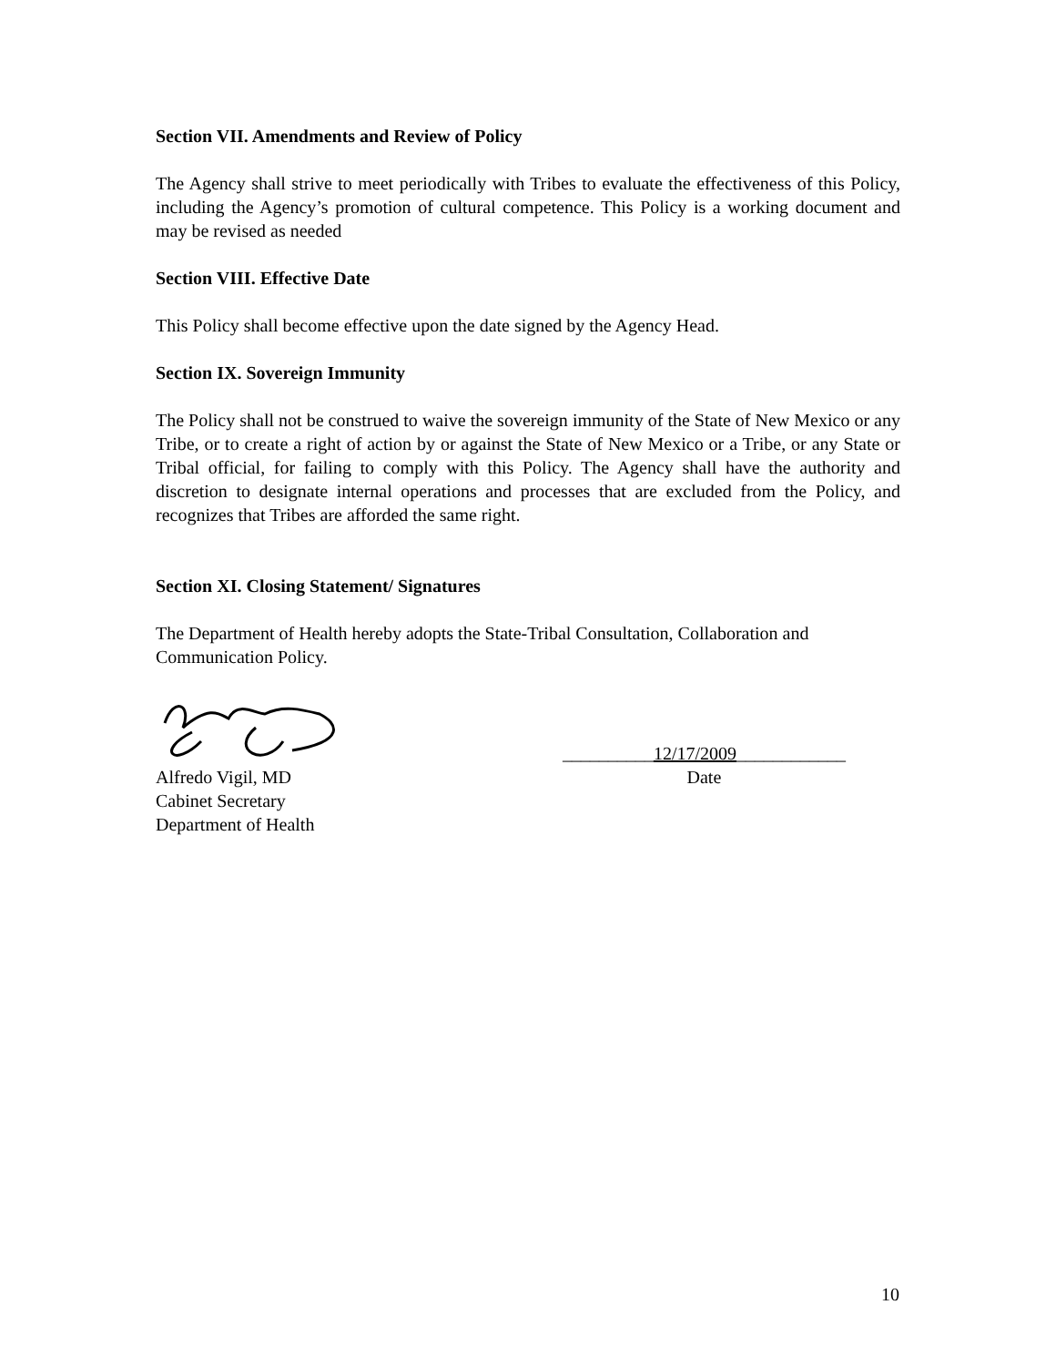Section VII. Amendments and Review of Policy
The Agency shall strive to meet periodically with Tribes to evaluate the effectiveness of this Policy, including the Agency’s promotion of cultural competence. This Policy is a working document and may be revised as needed
Section VIII. Effective Date
This Policy shall become effective upon the date signed by the Agency Head.
Section IX. Sovereign Immunity
The Policy shall not be construed to waive the sovereign immunity of the State of New Mexico or any Tribe, or to create a right of action by or against the State of New Mexico or a Tribe, or any State or Tribal official, for failing to comply with this Policy. The Agency shall have the authority and discretion to designate internal operations and processes that are excluded from the Policy, and recognizes that Tribes are afforded the same right.
Section XI. Closing Statement/ Signatures
The Department of Health hereby adopts the State-Tribal Consultation, Collaboration and Communication Policy.
Alfredo Vigil, MD
Cabinet Secretary
Department of Health
__________12/17/2009____________
Date
10